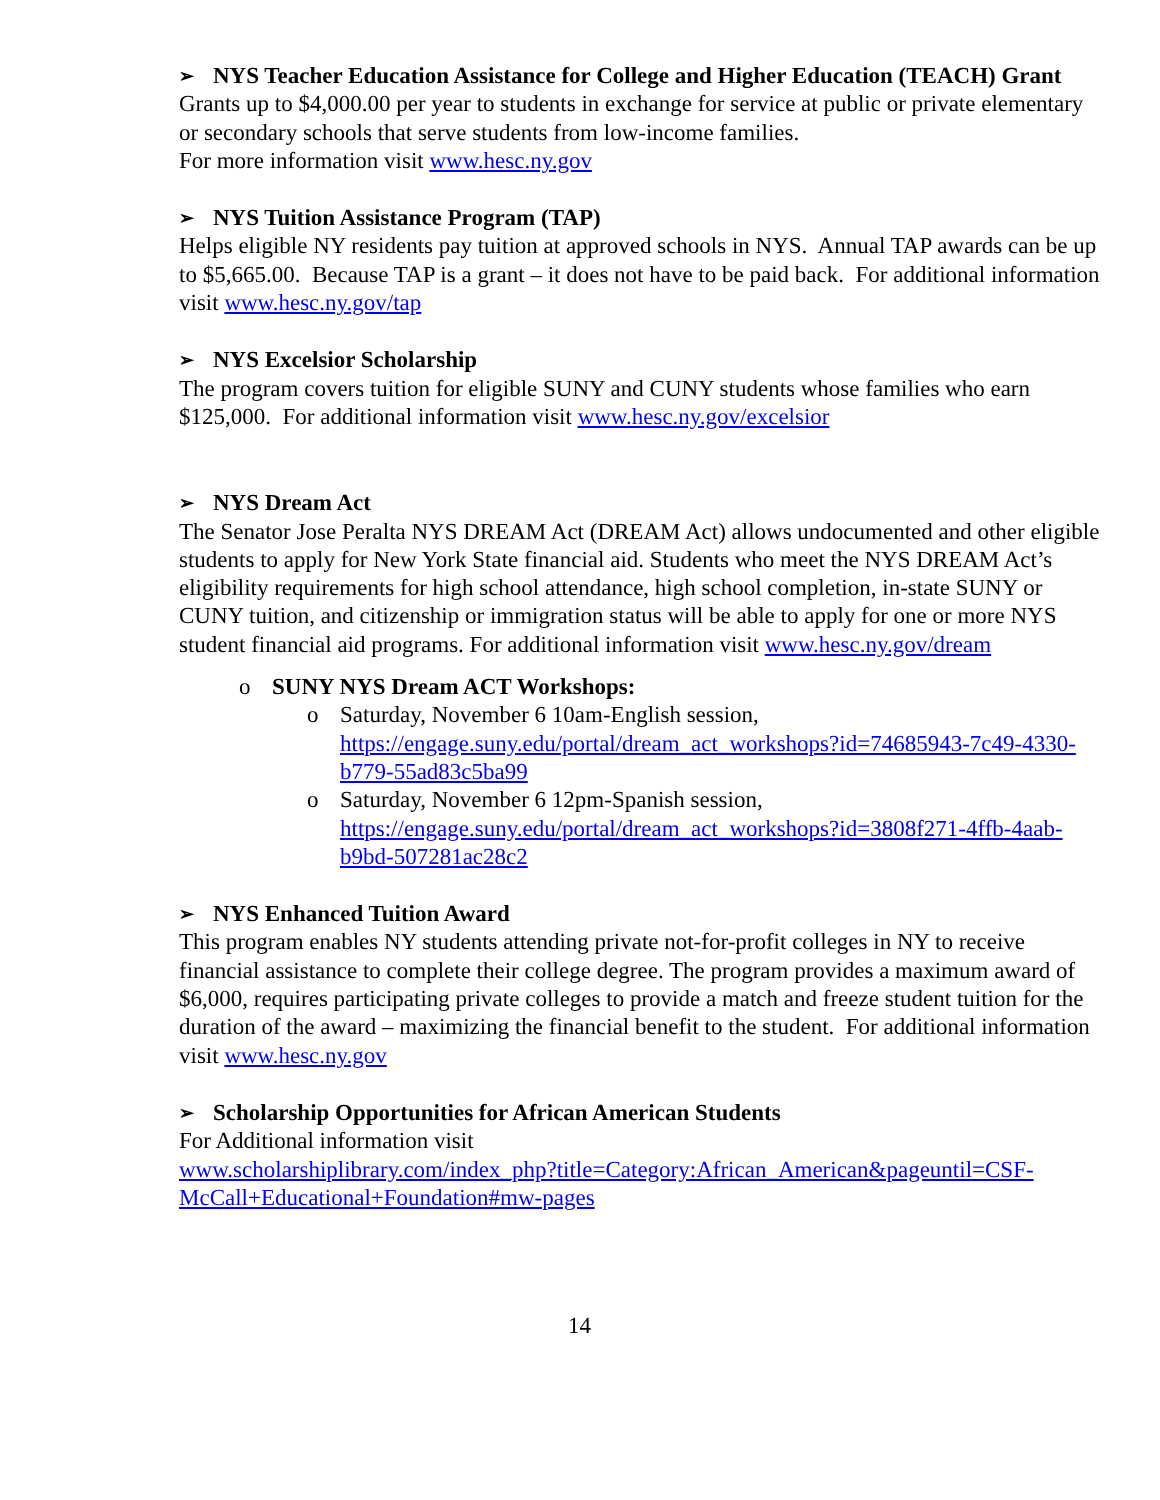➢ NYS Teacher Education Assistance for College and Higher Education (TEACH) Grant
Grants up to $4,000.00 per year to students in exchange for service at public or private elementary or secondary schools that serve students from low-income families.
For more information visit www.hesc.ny.gov
➢ NYS Tuition Assistance Program (TAP)
Helps eligible NY residents pay tuition at approved schools in NYS. Annual TAP awards can be up to $5,665.00. Because TAP is a grant – it does not have to be paid back. For additional information visit www.hesc.ny.gov/tap
➢ NYS Excelsior Scholarship
The program covers tuition for eligible SUNY and CUNY students whose families who earn $125,000. For additional information visit www.hesc.ny.gov/excelsior
➢ NYS Dream Act
The Senator Jose Peralta NYS DREAM Act (DREAM Act) allows undocumented and other eligible students to apply for New York State financial aid. Students who meet the NYS DREAM Act’s eligibility requirements for high school attendance, high school completion, in-state SUNY or CUNY tuition, and citizenship or immigration status will be able to apply for one or more NYS student financial aid programs. For additional information visit www.hesc.ny.gov/dream
o SUNY NYS Dream ACT Workshops:
o Saturday, November 6 10am-English session, https://engage.suny.edu/portal/dream_act_workshops?id=74685943-7c49-4330-b779-55ad83c5ba99
o Saturday, November 6 12pm-Spanish session, https://engage.suny.edu/portal/dream_act_workshops?id=3808f271-4ffb-4aab-b9bd-507281ac28c2
➢ NYS Enhanced Tuition Award
This program enables NY students attending private not-for-profit colleges in NY to receive financial assistance to complete their college degree. The program provides a maximum award of $6,000, requires participating private colleges to provide a match and freeze student tuition for the duration of the award – maximizing the financial benefit to the student. For additional information visit www.hesc.ny.gov
➢ Scholarship Opportunities for African American Students
For Additional information visit
www.scholarshiplibrary.com/index_php?title=Category:African_American&pageuntil=CSF-McCall+Educational+Foundation#mw-pages
14